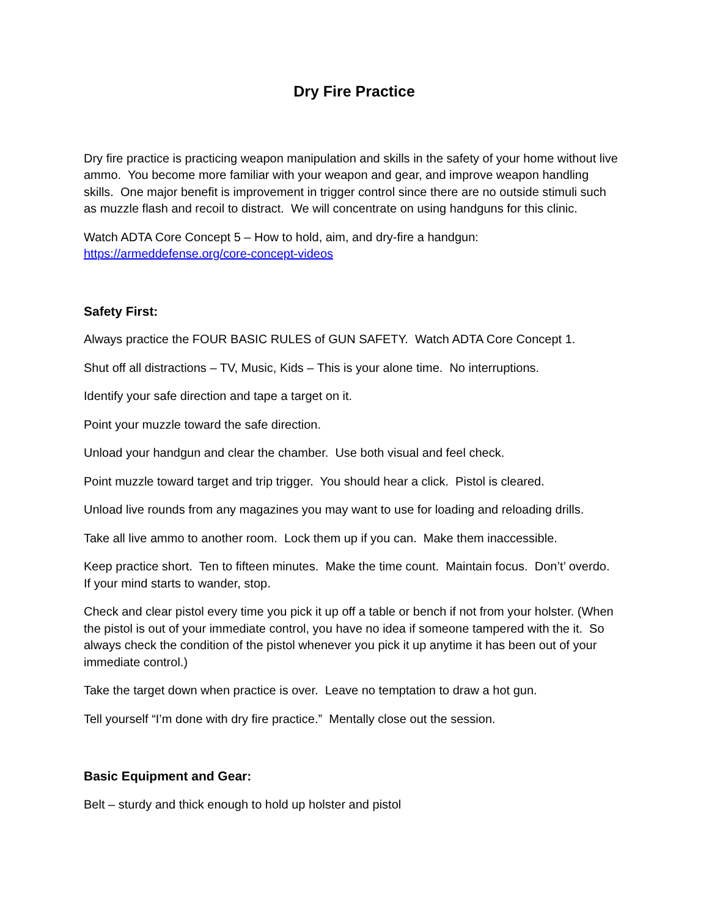Dry Fire Practice
Dry fire practice is practicing weapon manipulation and skills in the safety of your home without live ammo. You become more familiar with your weapon and gear, and improve weapon handling skills. One major benefit is improvement in trigger control since there are no outside stimuli such as muzzle flash and recoil to distract. We will concentrate on using handguns for this clinic.
Watch ADTA Core Concept 5 – How to hold, aim, and dry-fire a handgun:
https://armeddefense.org/core-concept-videos
Safety First:
Always practice the FOUR BASIC RULES of GUN SAFETY. Watch ADTA Core Concept 1.
Shut off all distractions – TV, Music, Kids – This is your alone time. No interruptions.
Identify your safe direction and tape a target on it.
Point your muzzle toward the safe direction.
Unload your handgun and clear the chamber. Use both visual and feel check.
Point muzzle toward target and trip trigger. You should hear a click. Pistol is cleared.
Unload live rounds from any magazines you may want to use for loading and reloading drills.
Take all live ammo to another room. Lock them up if you can. Make them inaccessible.
Keep practice short. Ten to fifteen minutes. Make the time count. Maintain focus. Don’t’ overdo. If your mind starts to wander, stop.
Check and clear pistol every time you pick it up off a table or bench if not from your holster. (When the pistol is out of your immediate control, you have no idea if someone tampered with the it. So always check the condition of the pistol whenever you pick it up anytime it has been out of your immediate control.)
Take the target down when practice is over. Leave no temptation to draw a hot gun.
Tell yourself “I’m done with dry fire practice.” Mentally close out the session.
Basic Equipment and Gear:
Belt – sturdy and thick enough to hold up holster and pistol